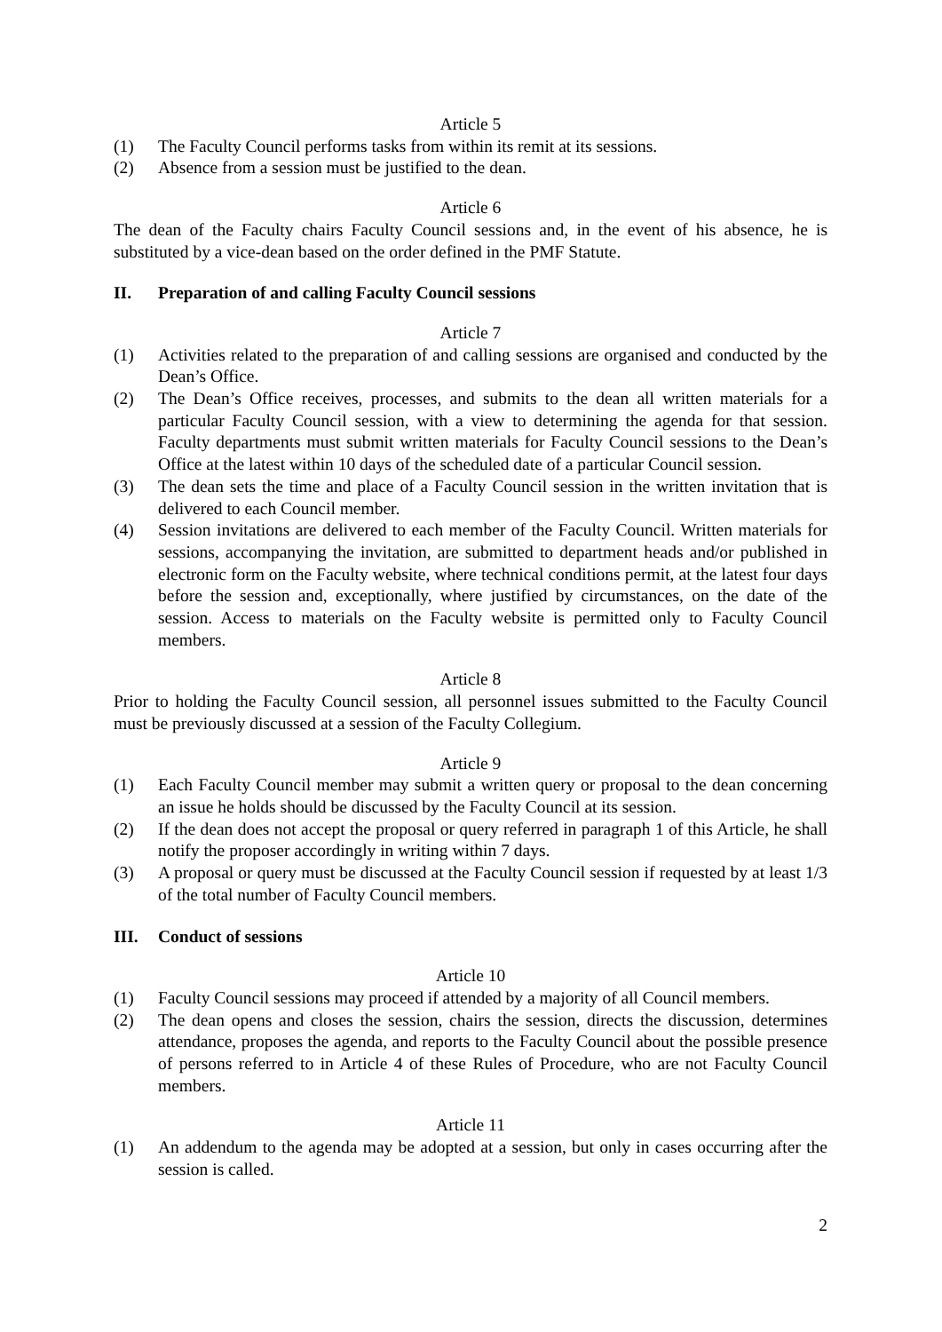Article 5
(1) The Faculty Council performs tasks from within its remit at its sessions.
(2) Absence from a session must be justified to the dean.
Article 6
The dean of the Faculty chairs Faculty Council sessions and, in the event of his absence, he is substituted by a vice-dean based on the order defined in the PMF Statute.
II. Preparation of and calling Faculty Council sessions
Article 7
(1) Activities related to the preparation of and calling sessions are organised and conducted by the Dean’s Office.
(2) The Dean’s Office receives, processes, and submits to the dean all written materials for a particular Faculty Council session, with a view to determining the agenda for that session. Faculty departments must submit written materials for Faculty Council sessions to the Dean’s Office at the latest within 10 days of the scheduled date of a particular Council session.
(3) The dean sets the time and place of a Faculty Council session in the written invitation that is delivered to each Council member.
(4) Session invitations are delivered to each member of the Faculty Council. Written materials for sessions, accompanying the invitation, are submitted to department heads and/or published in electronic form on the Faculty website, where technical conditions permit, at the latest four days before the session and, exceptionally, where justified by circumstances, on the date of the session. Access to materials on the Faculty website is permitted only to Faculty Council members.
Article 8
Prior to holding the Faculty Council session, all personnel issues submitted to the Faculty Council must be previously discussed at a session of the Faculty Collegium.
Article 9
(1) Each Faculty Council member may submit a written query or proposal to the dean concerning an issue he holds should be discussed by the Faculty Council at its session.
(2) If the dean does not accept the proposal or query referred in paragraph 1 of this Article, he shall notify the proposer accordingly in writing within 7 days.
(3) A proposal or query must be discussed at the Faculty Council session if requested by at least 1/3 of the total number of Faculty Council members.
III. Conduct of sessions
Article 10
(1) Faculty Council sessions may proceed if attended by a majority of all Council members.
(2) The dean opens and closes the session, chairs the session, directs the discussion, determines attendance, proposes the agenda, and reports to the Faculty Council about the possible presence of persons referred to in Article 4 of these Rules of Procedure, who are not Faculty Council members.
Article 11
(1) An addendum to the agenda may be adopted at a session, but only in cases occurring after the session is called.
2